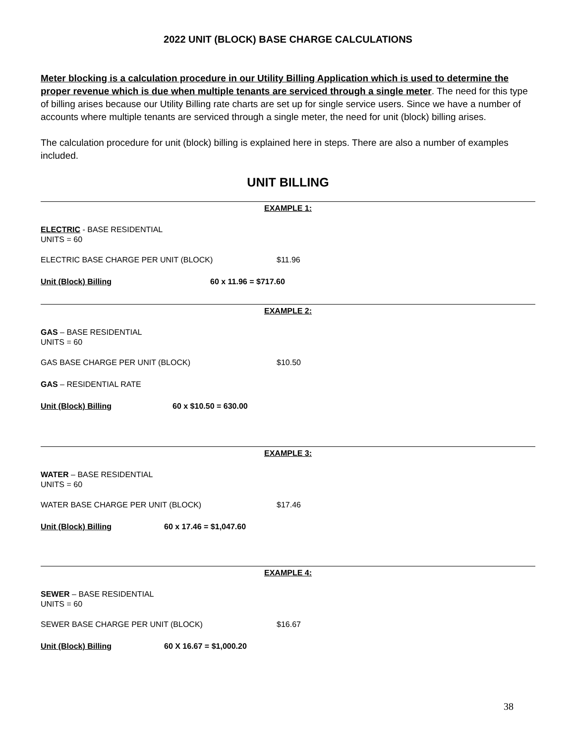2022 UNIT (BLOCK) BASE CHARGE CALCULATIONS
Meter blocking is a calculation procedure in our Utility Billing Application which is used to determine the proper revenue which is due when multiple tenants are serviced through a single meter. The need for this type of billing arises because our Utility Billing rate charts are set up for single service users. Since we have a number of accounts where multiple tenants are serviced through a single meter, the need for unit (block) billing arises.
The calculation procedure for unit (block) billing is explained here in steps. There are also a number of examples included.
UNIT BILLING
EXAMPLE 1:
ELECTRIC - BASE RESIDENTIAL
UNITS = 60
ELECTRIC BASE CHARGE PER UNIT (BLOCK) $11.96
Unit (Block) Billing 60 x 11.96 = $717.60
EXAMPLE 2:
GAS – BASE RESIDENTIAL
UNITS = 60
GAS BASE CHARGE PER UNIT (BLOCK) $10.50
GAS – RESIDENTIAL RATE
Unit (Block) Billing 60 x $10.50 = 630.00
EXAMPLE 3:
WATER – BASE RESIDENTIAL
UNITS = 60
WATER BASE CHARGE PER UNIT (BLOCK) $17.46
Unit (Block) Billing 60 x 17.46 = $1,047.60
EXAMPLE 4:
SEWER – BASE RESIDENTIAL
UNITS = 60
SEWER BASE CHARGE PER UNIT (BLOCK) $16.67
Unit (Block) Billing 60 X 16.67 = $1,000.20
38